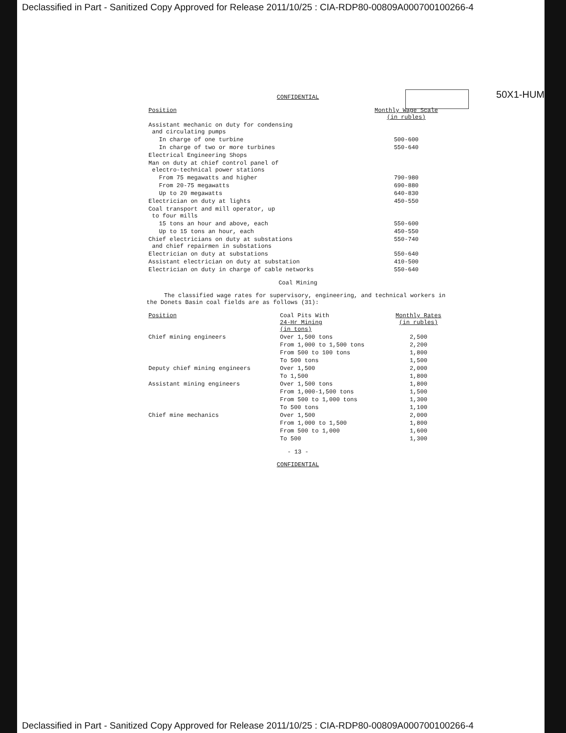Declassified in Part - Sanitized Copy Approved for Release 2011/10/25 : CIA-RDP80-00809A000700100266-4
50X1-HUM
CONFIDENTIAL
| Position | Monthly Wage Scale (in rubles) |
| --- | --- |
| Assistant mechanic on duty for condensing and circulating pumps | |
| In charge of one turbine | 500-600 |
| In charge of two or more turbines | 550-640 |
| Electrical Engineering Shops | |
| Man on duty at chief control panel of electro-technical power stations | |
| From 75 megawatts and higher | 790-980 |
| From 20-75 megawatts | 690-880 |
| Up to 20 megawatts | 640-830 |
| Electrician on duty at lights | 450-550 |
| Coal transport and mill operator, up to four mills | |
| 15 tons an hour and above, each | 550-600 |
| Up to 15 tons an hour, each | 450-550 |
| Chief electricians on duty at substations and chief repairmen in substations | 550-740 |
| Electrician on duty at substations | 550-640 |
| Assistant electrician on duty at substation | 410-500 |
| Electrician on duty in charge of cable networks | 550-640 |
Coal Mining
The classified wage rates for supervisory, engineering, and technical workers in the Donets Basin coal fields are as follows (31):
| Position | Coal Pits With 24-Hr Mining (in tons) | Monthly Rates (in rubles) |
| --- | --- | --- |
| Chief mining engineers | Over 1,500 tons | 2,500 |
| | From 1,000 to 1,500 tons | 2,200 |
| | From 500 to 100 tons | 1,800 |
| | To 500 tons | 1,500 |
| Deputy chief mining engineers | Over 1,500 | 2,000 |
| | To 1,500 | 1,800 |
| Assistant mining engineers | Over 1,500 tons | 1,800 |
| | From 1,000-1,500 tons | 1,500 |
| | From 500 to 1,000 tons | 1,300 |
| | To 500 tons | 1,100 |
| Chief mine mechanics | Over 1,500 | 2,000 |
| | From 1,000 to 1,500 | 1,800 |
| | From 500 to 1,000 | 1,600 |
| | To 500 | 1,300 |
- 13 -
CONFIDENTIAL
Declassified in Part - Sanitized Copy Approved for Release 2011/10/25 : CIA-RDP80-00809A000700100266-4